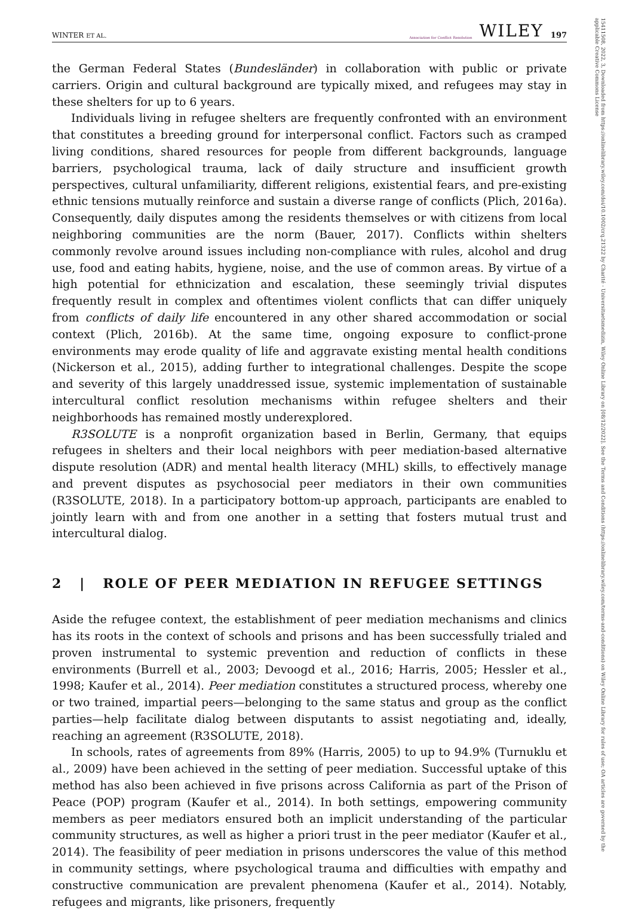15411508, 2022, 3, Downloaded from https://onlinelibrary.wiley.com/doi/10.1002/crq.21322 by Charité - Universitaetsmedizin, Wiley Online Library on [08/12/2022]. See the Terms and Conditions (https://onlinelibrary.wiley.com/terms-and-conditions) on Wiley Online Library for rules of use; OA articles are governed by the applicable Creative Commons License
WINTER ET AL. Association for Conflict Resolution WILEY 197
the German Federal States (Bundesländer) in collaboration with public or private carriers. Origin and cultural background are typically mixed, and refugees may stay in these shelters for up to 6 years.
Individuals living in refugee shelters are frequently confronted with an environment that constitutes a breeding ground for interpersonal conflict. Factors such as cramped living conditions, shared resources for people from different backgrounds, language barriers, psychological trauma, lack of daily structure and insufficient growth perspectives, cultural unfamiliarity, different religions, existential fears, and pre-existing ethnic tensions mutually reinforce and sustain a diverse range of conflicts (Plich, 2016a). Consequently, daily disputes among the residents themselves or with citizens from local neighboring communities are the norm (Bauer, 2017). Conflicts within shelters commonly revolve around issues including non-compliance with rules, alcohol and drug use, food and eating habits, hygiene, noise, and the use of common areas. By virtue of a high potential for ethnicization and escalation, these seemingly trivial disputes frequently result in complex and oftentimes violent conflicts that can differ uniquely from conflicts of daily life encountered in any other shared accommodation or social context (Plich, 2016b). At the same time, ongoing exposure to conflict-prone environments may erode quality of life and aggravate existing mental health conditions (Nickerson et al., 2015), adding further to integrational challenges. Despite the scope and severity of this largely unaddressed issue, systemic implementation of sustainable intercultural conflict resolution mechanisms within refugee shelters and their neighborhoods has remained mostly underexplored.
R3SOLUTE is a nonprofit organization based in Berlin, Germany, that equips refugees in shelters and their local neighbors with peer mediation-based alternative dispute resolution (ADR) and mental health literacy (MHL) skills, to effectively manage and prevent disputes as psychosocial peer mediators in their own communities (R3SOLUTE, 2018). In a participatory bottom-up approach, participants are enabled to jointly learn with and from one another in a setting that fosters mutual trust and intercultural dialog.
2 | ROLE OF PEER MEDIATION IN REFUGEE SETTINGS
Aside the refugee context, the establishment of peer mediation mechanisms and clinics has its roots in the context of schools and prisons and has been successfully trialed and proven instrumental to systemic prevention and reduction of conflicts in these environments (Burrell et al., 2003; Devoogd et al., 2016; Harris, 2005; Hessler et al., 1998; Kaufer et al., 2014). Peer mediation constitutes a structured process, whereby one or two trained, impartial peers—belonging to the same status and group as the conflict parties—help facilitate dialog between disputants to assist negotiating and, ideally, reaching an agreement (R3SOLUTE, 2018).
In schools, rates of agreements from 89% (Harris, 2005) to up to 94.9% (Turnuklu et al., 2009) have been achieved in the setting of peer mediation. Successful uptake of this method has also been achieved in five prisons across California as part of the Prison of Peace (POP) program (Kaufer et al., 2014). In both settings, empowering community members as peer mediators ensured both an implicit understanding of the particular community structures, as well as higher a priori trust in the peer mediator (Kaufer et al., 2014). The feasibility of peer mediation in prisons underscores the value of this method in community settings, where psychological trauma and difficulties with empathy and constructive communication are prevalent phenomena (Kaufer et al., 2014). Notably, refugees and migrants, like prisoners, frequently